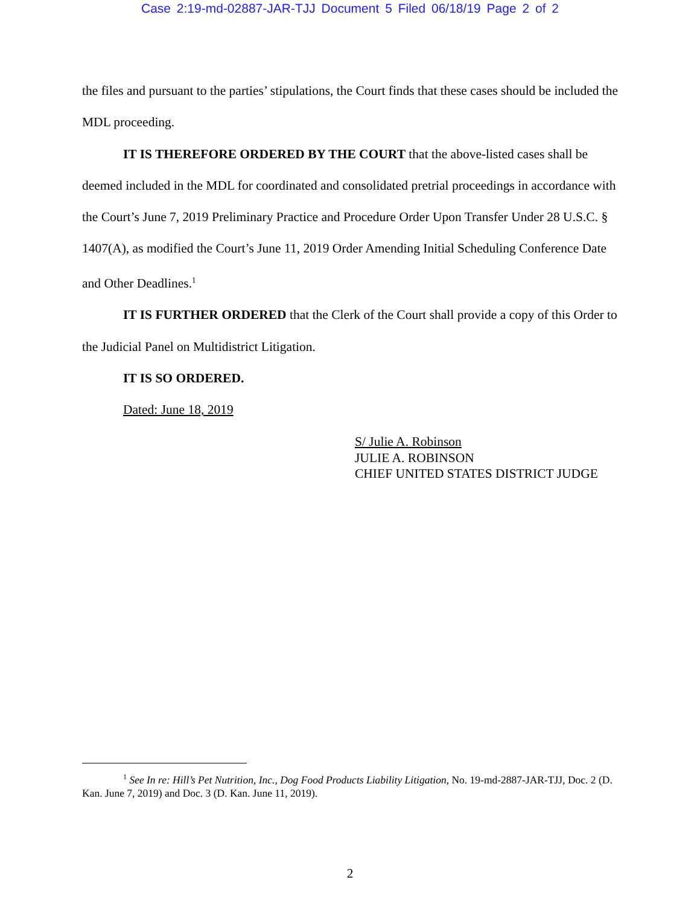Case 2:19-md-02887-JAR-TJJ Document 5 Filed 06/18/19 Page 2 of 2
the files and pursuant to the parties’ stipulations, the Court finds that these cases should be included the MDL proceeding.
IT IS THEREFORE ORDERED BY THE COURT that the above-listed cases shall be deemed included in the MDL for coordinated and consolidated pretrial proceedings in accordance with the Court’s June 7, 2019 Preliminary Practice and Procedure Order Upon Transfer Under 28 U.S.C. § 1407(A), as modified the Court’s June 11, 2019 Order Amending Initial Scheduling Conference Date and Other Deadlines.<sup>1</sup>
IT IS FURTHER ORDERED that the Clerk of the Court shall provide a copy of this Order to the Judicial Panel on Multidistrict Litigation.
IT IS SO ORDERED.
Dated: June 18, 2019
S/ Julie A. Robinson
JULIE A. ROBINSON
CHIEF UNITED STATES DISTRICT JUDGE
<sup>1</sup> See In re: Hill’s Pet Nutrition, Inc., Dog Food Products Liability Litigation, No. 19-md-2887-JAR-TJJ, Doc. 2 (D. Kan. June 7, 2019) and Doc. 3 (D. Kan. June 11, 2019).
2